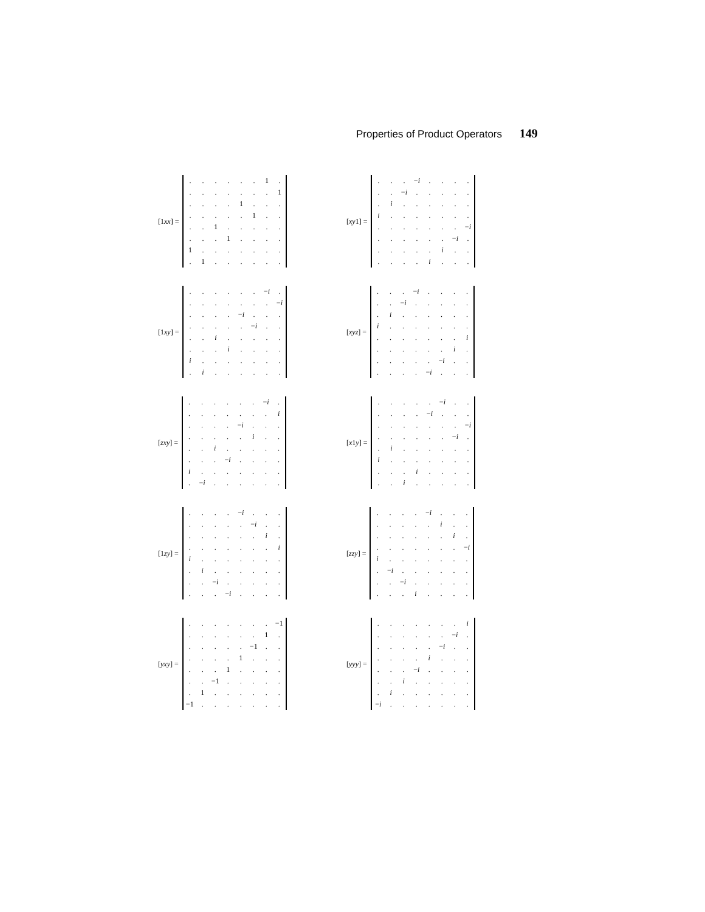Properties of Product Operators 149
[1xx] =
| . | . | . | . | . | . | 1 | . |
| . | . | . | . | . | . | . | 1 |
| . | . | . | . | 1 | . | . | . |
| . | . | . | . | . | 1 | . | . |
| . | . | 1 | . | . | . | . | . |
| . | . | . | 1 | . | . | . | . |
| 1 | . | . | . | . | . | . | . |
| . | 1 | . | . | . | . | . | . |
[xy1] =
| . | . | . | − i | . | . | . | . |
| . | . | − i | . | . | . | . | . |
| . | i | . | . | . | . | . | . |
| i | . | . | . | . | . | . | . |
| . | . | . | . | . | . | . | − i |
| . | . | . | . | . | . | − i | . |
| . | . | . | . | . | i | . | . |
| . | . | . | . | i | . | . | . |
[1xy] =
| . | . | . | . | . | . | − i | . |
| . | . | . | . | . | . | . | − i |
| . | . | . | . | − i | . | . | . |
| . | . | . | . | . | − i | . | . |
| . | . | i | . | . | . | . | . |
| . | . | . | i | . | . | . | . |
| i | . | . | . | . | . | . | . |
| . | i | . | . | . | . | . | . |
[xyz] =
| . | . | . | − i | . | . | . | . |
| . | . | − i | . | . | . | . | . |
| . | i | . | . | . | . | . | . |
| i | . | . | . | . | . | . | . |
| . | . | . | . | . | . | . | i |
| . | . | . | . | . | . | i | . |
| . | . | . | . | . | − i | . | . |
| . | . | . | . | − i | . | . | . |
[zxy] =
| . | . | . | . | . | . | − i | . |
| . | . | . | . | . | . | . | i |
| . | . | . | . | − i | . | . | . |
| . | . | . | . | . | i | . | . |
| . | . | i | . | . | . | . | . |
| . | . | . | − i | . | . | . | . |
| i | . | . | . | . | . | . | . |
| . | − i | . | . | . | . | . | . |
[x1y] =
| . | . | . | . | . | − i | . | . |
| . | . | . | . | − i | . | . | . |
| . | . | . | . | . | . | . | − i |
| . | . | . | . | . | . | − i | . |
| . | i | . | . | . | . | . | . |
| i | . | . | . | . | . | . | . |
| . | . | . | i | . | . | . | . |
| . | . | i | . | . | . | . | . |
[1zy] =
| . | . | . | . | − i | . | . | . |
| . | . | . | . | . | − i | . | . |
| . | . | . | . | . | . | i | . |
| . | . | . | . | . | . | . | i |
| i | . | . | . | . | . | . | . |
| . | i | . | . | . | . | . | . |
| . | . | − i | . | . | . | . | . |
| . | . | . | − i | . | . | . | . |
[zzy] =
| . | . | . | . | − i | . | . | . |
| . | . | . | . | . | i | . | . |
| . | . | . | . | . | . | i | . |
| . | . | . | . | . | . | . | − i |
| i | . | . | . | . | . | . | . |
| . | − i | . | . | . | . | . | . |
| . | . | − i | . | . | . | . | . |
| . | . | . | i | . | . | . | . |
[yxy] =
| . | . | . | . | . | . | . | −1 |
| . | . | . | . | . | . | 1 | . |
| . | . | . | . | . | −1 | . | . |
| . | . | . | . | 1 | . | . | . |
| . | . | . | 1 | . | . | . | . |
| . | . | −1 | . | . | . | . | . |
| . | 1 | . | . | . | . | . | . |
| −1 | . | . | . | . | . | . | . |
[yyy] =
| . | . | . | . | . | . | . | i |
| . | . | . | . | . | . | − i | . |
| . | . | . | . | . | − i | . | . |
| . | . | . | . | i | . | . | . |
| . | . | . | − i | . | . | . | . |
| . | . | i | . | . | . | . | . |
| . | i | . | . | . | . | . | . |
| − i | . | . | . | . | . | . | . |